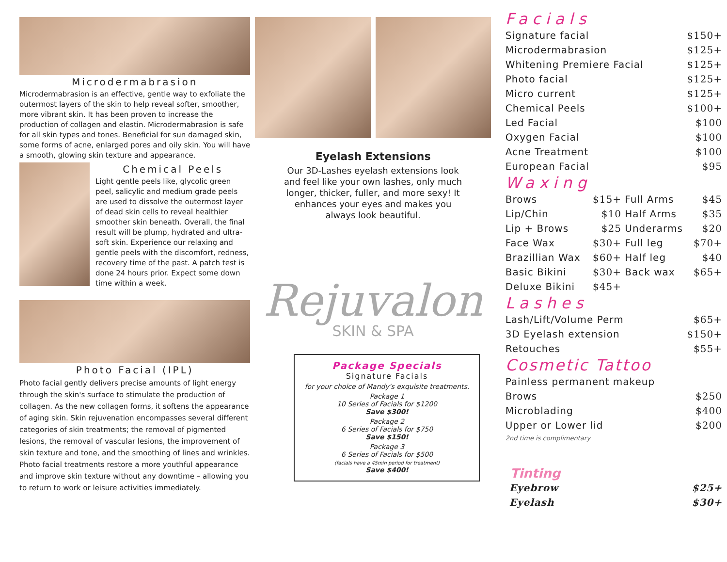Microdermabrasion
Microdermabrasion is an effective, gentle way to exfoliate the outermost layers of the skin to help reveal softer, smoother, more vibrant skin. It has been proven to increase the production of collagen and elastin. Microdermabrasion is safe for all skin types and tones. Beneficial for sun damaged skin, some forms of acne, enlarged pores and oily skin. You will have a smooth, glowing skin texture and appearance.
Chemical Peels
Light gentle peels like, glycolic green peel, salicylic and medium grade peels are used to dissolve the outermost layer of dead skin cells to reveal healthier smoother skin beneath. Overall, the final result will be plump, hydrated and ultra-soft skin. Experience our relaxing and gentle peels with the discomfort, redness, recovery time of the past. A patch test is done 24 hours prior. Expect some down time within a week.
Photo Facial (IPL)
Photo facial gently delivers precise amounts of light energy through the skin's surface to stimulate the production of collagen. As the new collagen forms, it softens the appearance of aging skin. Skin rejuvenation encompasses several different categories of skin treatments; the removal of pigmented lesions, the removal of vascular lesions, the improvement of skin texture and tone, and the smoothing of lines and wrinkles. Photo facial treatments restore a more youthful appearance and improve skin texture without any downtime – allowing you to return to work or leisure activities immediately.
Eyelash Extensions
Our 3D-Lashes eyelash extensions look and feel like your own lashes, only much longer, thicker, fuller, and more sexy! It enhances your eyes and makes you always look beautiful.
Rejuvalon
SKIN & SPA
Package Specials
Signature Facials
for your choice of Mandy's exquisite treatments.
Package 1
10 Series of Facials for $1200
Save $300!
Package 2
6 Series of Facials for $750
Save $150!
Package 3
6 Series of Facials for $500
(facials have a 45min period for treatment)
Save $400!
Facials
| Signature facial | $150+ |
| Microdermabrasion | $125+ |
| Whitening Premiere Facial | $125+ |
| Photo facial | $125+ |
| Micro current | $125+ |
| Chemical Peels | $100+ |
| Led Facial | $100 |
| Oxygen Facial | $100 |
| Acne Treatment | $100 |
| European Facial | $95 |
Waxing
| Brows | $15+ | Full Arms | $45 |
| Lip/Chin | $10 | Half Arms | $35 |
| Lip + Brows | $25 | Underarms | $20 |
| Face Wax | $30+ | Full leg | $70+ |
| Brazillian Wax | $60+ | Half leg | $40 |
| Basic Bikini | $30+ | Back wax | $65+ |
| Deluxe Bikini | $45+ | | |
Lashes
| Lash/Lift/Volume Perm | $65+ |
| 3D Eyelash extension | $150+ |
| Retouches | $55+ |
Cosmetic Tattoo
| Painless permanent makeup | |
| Brows | $250 |
| Microblading | $400 |
| Upper or Lower lid | $200 |
2nd time is complimentary
Tinting
| Eyebrow | $25+ |
| Eyelash | $30+ |